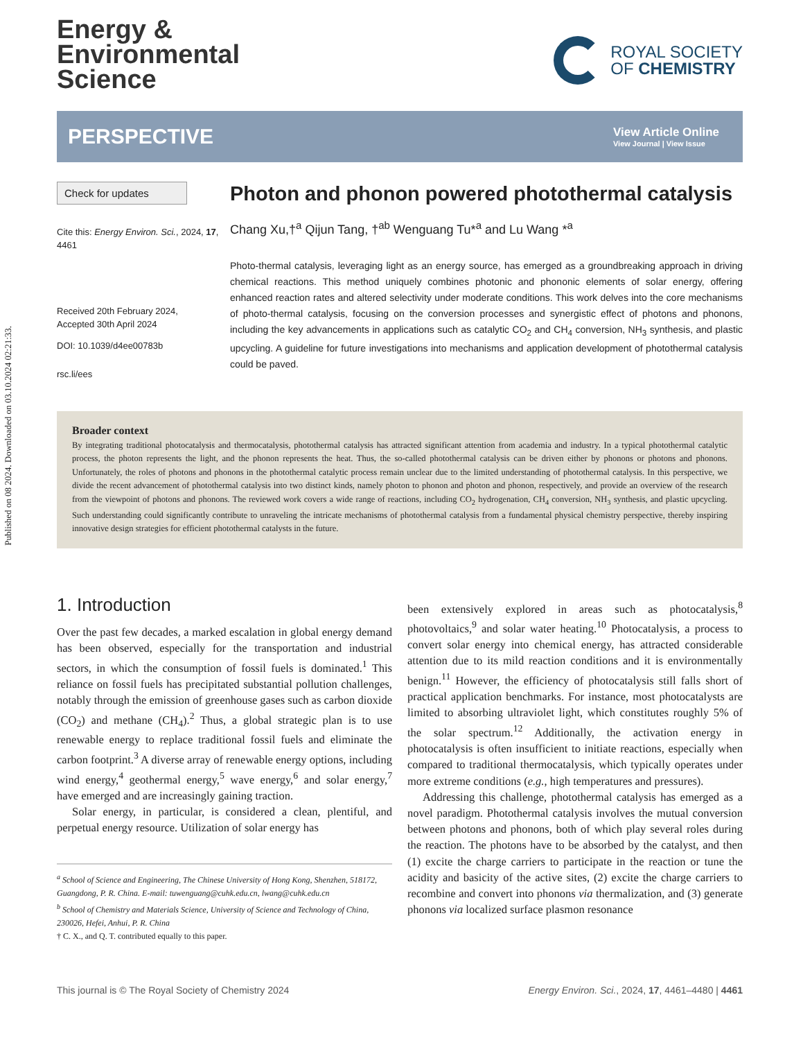Published on 08 2024. Downloaded on 03.10.2024 02:21:33.
Energy &
Environmental
Science
ROYAL SOCIETY
OF CHEMISTRY
PERSPECTIVE View Article Online
View Journal | View Issue
Check for updates
Cite this: Energy Environ. Sci., 2024, 17, 4461
Received 20th February 2024,
Accepted 30th April 2024
DOI: 10.1039/d4ee00783b
rsc.li/ees
Photon and phonon powered photothermal catalysis
Chang Xu,†<sup>a</sup> Qijun Tang, †<sup>ab</sup> Wenguang Tu*<sup>a</sup> and Lu Wang *<sup>a</sup>
Photo-thermal catalysis, leveraging light as an energy source, has emerged as a groundbreaking approach in driving chemical reactions. This method uniquely combines photonic and phononic elements of solar energy, offering enhanced reaction rates and altered selectivity under moderate conditions. This work delves into the core mechanisms of photo-thermal catalysis, focusing on the conversion processes and synergistic effect of photons and phonons, including the key advancements in applications such as catalytic CO<sub>2</sub> and CH<sub>4</sub> conversion, NH<sub>3</sub> synthesis, and plastic upcycling. A guideline for future investigations into mechanisms and application development of photothermal catalysis could be paved.
Broader context
By integrating traditional photocatalysis and thermocatalysis, photothermal catalysis has attracted significant attention from academia and industry. In a typical photothermal catalytic process, the photon represents the light, and the phonon represents the heat. Thus, the so-called photothermal catalysis can be driven either by phonons or photons and phonons. Unfortunately, the roles of photons and phonons in the photothermal catalytic process remain unclear due to the limited understanding of photothermal catalysis. In this perspective, we divide the recent advancement of photothermal catalysis into two distinct kinds, namely photon to phonon and photon and phonon, respectively, and provide an overview of the research from the viewpoint of photons and phonons. The reviewed work covers a wide range of reactions, including CO<sub>2</sub> hydrogenation, CH<sub>4</sub> conversion, NH<sub>3</sub> synthesis, and plastic upcycling. Such understanding could significantly contribute to unraveling the intricate mechanisms of photothermal catalysis from a fundamental physical chemistry perspective, thereby inspiring innovative design strategies for efficient photothermal catalysts in the future.
1. Introduction
Over the past few decades, a marked escalation in global energy demand has been observed, especially for the transportation and industrial sectors, in which the consumption of fossil fuels is dominated.<sup>1</sup> This reliance on fossil fuels has precipitated substantial pollution challenges, notably through the emission of greenhouse gases such as carbon dioxide (CO<sub>2</sub>) and methane (CH<sub>4</sub>).<sup>2</sup> Thus, a global strategic plan is to use renewable energy to replace traditional fossil fuels and eliminate the carbon footprint.<sup>3</sup> A diverse array of renewable energy options, including wind energy,<sup>4</sup> geothermal energy,<sup>5</sup> wave energy,<sup>6</sup> and solar energy,<sup>7</sup> have emerged and are increasingly gaining traction.
Solar energy, in particular, is considered a clean, plentiful, and perpetual energy resource. Utilization of solar energy has
<sup>a</sup> School of Science and Engineering, The Chinese University of Hong Kong, Shenzhen, 518172, Guangdong, P. R. China. E-mail: tuwenguang@cuhk.edu.cn, lwang@cuhk.edu.cn
<sup>b</sup> School of Chemistry and Materials Science, University of Science and Technology of China, 230026, Hefei, Anhui, P. R. China
† C. X., and Q. T. contributed equally to this paper.
been extensively explored in areas such as photocatalysis,<sup>8</sup> photovoltaics,<sup>9</sup> and solar water heating.<sup>10</sup> Photocatalysis, a process to convert solar energy into chemical energy, has attracted considerable attention due to its mild reaction conditions and it is environmentally benign.<sup>11</sup> However, the efficiency of photocatalysis still falls short of practical application benchmarks. For instance, most photocatalysts are limited to absorbing ultraviolet light, which constitutes roughly 5% of the solar spectrum.<sup>12</sup> Additionally, the activation energy in photocatalysis is often insufficient to initiate reactions, especially when compared to traditional thermocatalysis, which typically operates under more extreme conditions (e.g., high temperatures and pressures).
Addressing this challenge, photothermal catalysis has emerged as a novel paradigm. Photothermal catalysis involves the mutual conversion between photons and phonons, both of which play several roles during the reaction. The photons have to be absorbed by the catalyst, and then (1) excite the charge carriers to participate in the reaction or tune the acidity and basicity of the active sites, (2) excite the charge carriers to recombine and convert into phonons via thermalization, and (3) generate phonons via localized surface plasmon resonance
This journal is © The Royal Society of Chemistry 2024 Energy Environ. Sci., 2024, 17, 4461–4480 | 4461